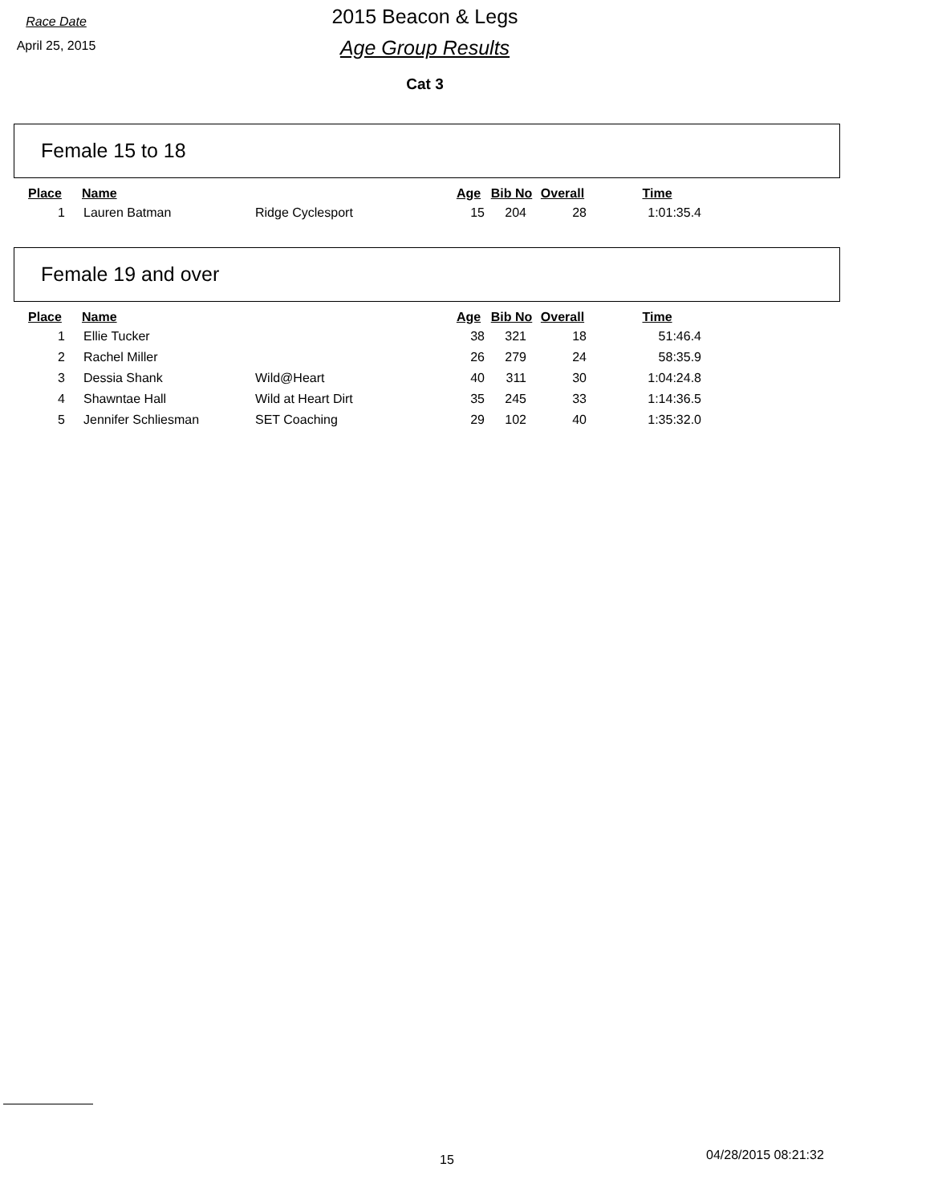Race Date
April 25, 2015
2015 Beacon & Legs
Age Group Results
Cat 3
Female 15 to 18
| Place | Name | | Age | Bib No | Overall | Time |
| --- | --- | --- | --- | --- | --- | --- |
| 1 | Lauren Batman | Ridge Cyclesport | 15 | 204 | 28 | 1:01:35.4 |
Female 19 and over
| Place | Name | | Age | Bib No | Overall | Time |
| --- | --- | --- | --- | --- | --- | --- |
| 1 | Ellie Tucker | | 38 | 321 | 18 | 51:46.4 |
| 2 | Rachel Miller | | 26 | 279 | 24 | 58:35.9 |
| 3 | Dessia Shank | Wild@Heart | 40 | 311 | 30 | 1:04:24.8 |
| 4 | Shawntae Hall | Wild at Heart Dirt | 35 | 245 | 33 | 1:14:36.5 |
| 5 | Jennifer Schliesman | SET Coaching | 29 | 102 | 40 | 1:35:32.0 |
15 04/28/2015 08:21:32